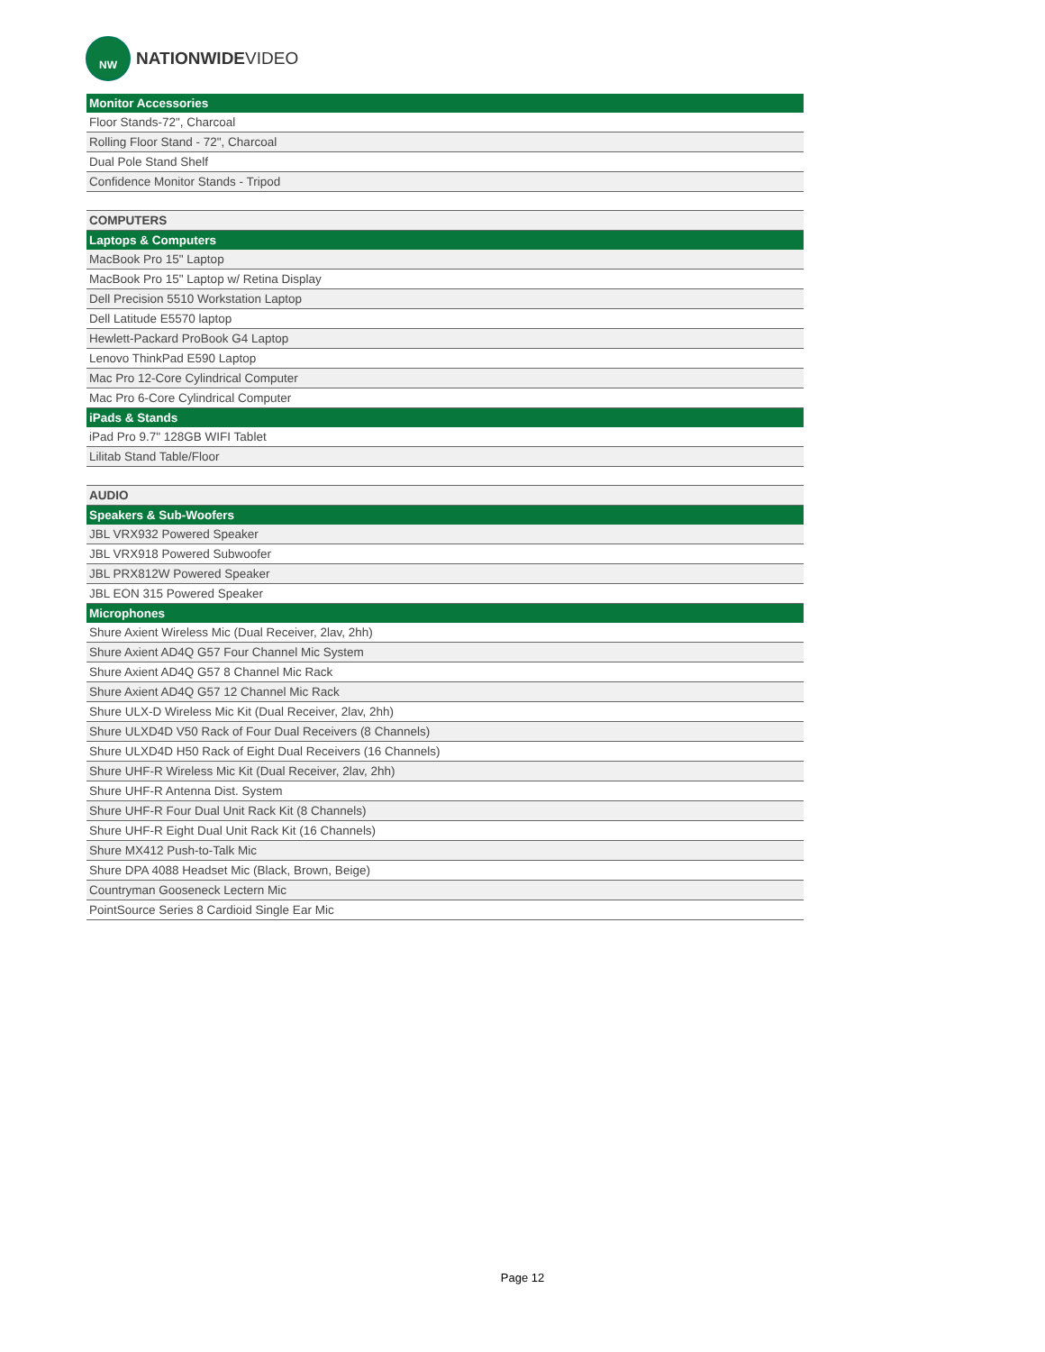NW
NATIONWIDEVIDEO
| Monitor Accessories |
| Floor Stands-72", Charcoal |
| Rolling Floor Stand - 72", Charcoal |
| Dual Pole Stand Shelf |
| Confidence Monitor Stands - Tripod |
| COMPUTERS |
| Laptops & Computers |
| MacBook Pro 15" Laptop |
| MacBook Pro 15" Laptop w/ Retina Display |
| Dell Precision 5510 Workstation Laptop |
| Dell Latitude E5570 laptop |
| Hewlett-Packard ProBook G4 Laptop |
| Lenovo ThinkPad E590 Laptop |
| Mac Pro 12-Core Cylindrical Computer |
| Mac Pro 6-Core Cylindrical Computer |
| iPads & Stands |
| iPad Pro 9.7" 128GB WIFI Tablet |
| Lilitab Stand Table/Floor |
| AUDIO |
| Speakers & Sub-Woofers |
| JBL VRX932 Powered Speaker |
| JBL VRX918 Powered Subwoofer |
| JBL PRX812W Powered Speaker |
| JBL EON 315 Powered Speaker |
| Microphones |
| Shure Axient Wireless Mic (Dual Receiver, 2lav, 2hh) |
| Shure Axient AD4Q G57 Four Channel Mic System |
| Shure Axient AD4Q G57 8 Channel Mic Rack |
| Shure Axient AD4Q G57 12 Channel Mic Rack |
| Shure ULX-D Wireless Mic Kit (Dual Receiver, 2lav, 2hh) |
| Shure ULXD4D V50 Rack of Four Dual Receivers (8 Channels) |
| Shure ULXD4D H50 Rack of Eight Dual Receivers (16 Channels) |
| Shure UHF-R Wireless Mic Kit (Dual Receiver, 2lav, 2hh) |
| Shure UHF-R Antenna Dist. System |
| Shure UHF-R Four Dual Unit Rack Kit (8 Channels) |
| Shure UHF-R Eight Dual Unit Rack Kit (16 Channels) |
| Shure MX412 Push-to-Talk Mic |
| Shure DPA 4088 Headset Mic (Black, Brown, Beige) |
| Countryman Gooseneck Lectern Mic |
| PointSource Series 8 Cardioid Single Ear Mic |
Page 12